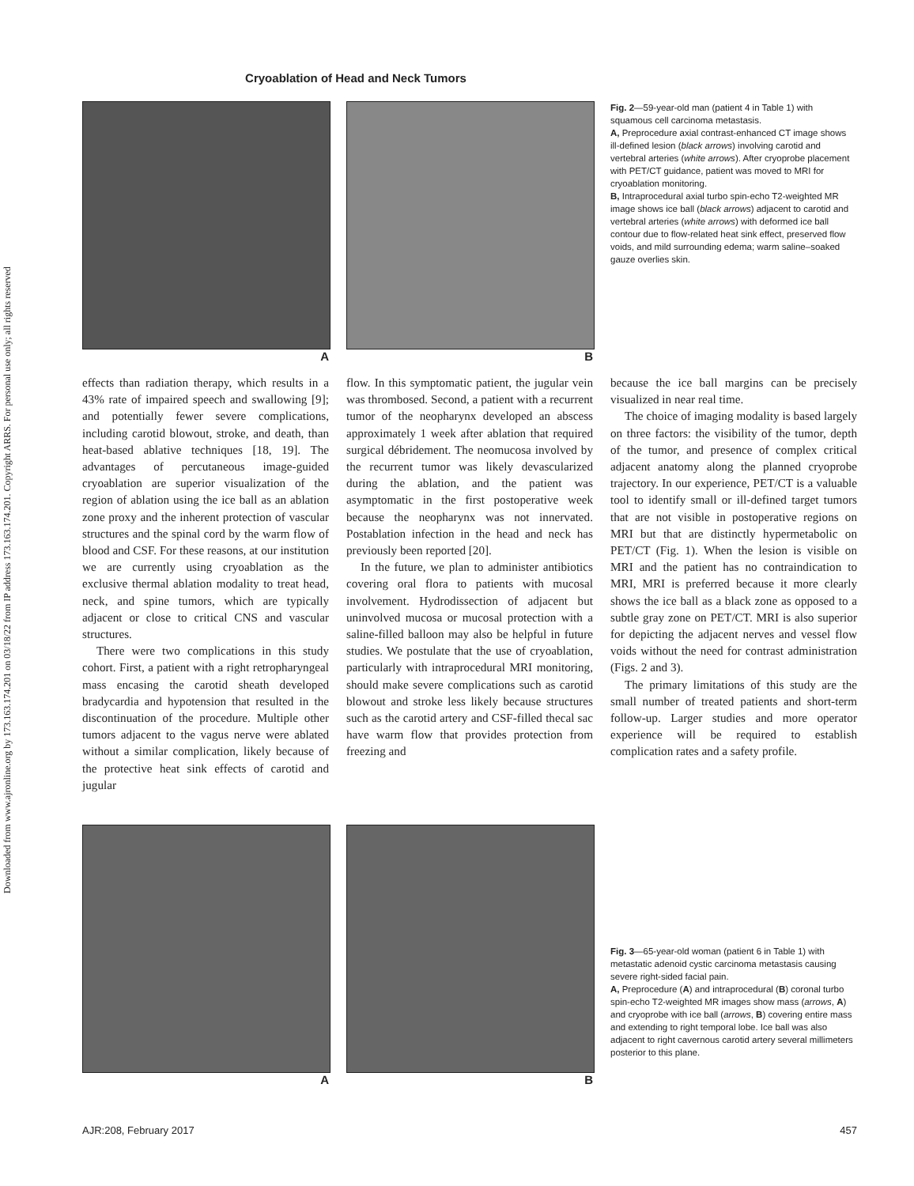Downloaded from www.ajronline.org by 173.163.174.201 on 03/18/22 from IP address 173.163.174.201. Copyright ARRS. For personal use only; all rights reserved
Cryoablation of Head and Neck Tumors
A B
Fig. 2—59-year-old man (patient 4 in Table 1) with squamous cell carcinoma metastasis.
A, Preprocedure axial contrast-enhanced CT image shows ill-defined lesion (black arrows) involving carotid and vertebral arteries (white arrows). After cryoprobe placement with PET/CT guidance, patient was moved to MRI for cryoablation monitoring.
B, Intraprocedural axial turbo spin-echo T2-weighted MR image shows ice ball (black arrows) adjacent to carotid and vertebral arteries (white arrows) with deformed ice ball contour due to flow-related heat sink effect, preserved flow voids, and mild surrounding edema; warm saline–soaked gauze overlies skin.
effects than radiation therapy, which results in a 43% rate of impaired speech and swallowing [9]; and potentially fewer severe complications, including carotid blowout, stroke, and death, than heat-based ablative techniques [18, 19]. The advantages of percutaneous image-guided cryoablation are superior visualization of the region of ablation using the ice ball as an ablation zone proxy and the inherent protection of vascular structures and the spinal cord by the warm flow of blood and CSF. For these reasons, at our institution we are currently using cryoablation as the exclusive thermal ablation modality to treat head, neck, and spine tumors, which are typically adjacent or close to critical CNS and vascular structures.
There were two complications in this study cohort. First, a patient with a right retropharyngeal mass encasing the carotid sheath developed bradycardia and hypotension that resulted in the discontinuation of the procedure. Multiple other tumors adjacent to the vagus nerve were ablated without a similar complication, likely because of the protective heat sink effects of carotid and jugular
flow. In this symptomatic patient, the jugular vein was thrombosed. Second, a patient with a recurrent tumor of the neopharynx developed an abscess approximately 1 week after ablation that required surgical débridement. The neomucosa involved by the recurrent tumor was likely devascularized during the ablation, and the patient was asymptomatic in the first postoperative week because the neopharynx was not innervated. Postablation infection in the head and neck has previously been reported [20].
In the future, we plan to administer antibiotics covering oral flora to patients with mucosal involvement. Hydrodissection of adjacent but uninvolved mucosa or mucosal protection with a saline-filled balloon may also be helpful in future studies. We postulate that the use of cryoablation, particularly with intraprocedural MRI monitoring, should make severe complications such as carotid blowout and stroke less likely because structures such as the carotid artery and CSF-filled thecal sac have warm flow that provides protection from freezing and
because the ice ball margins can be precisely visualized in near real time.
The choice of imaging modality is based largely on three factors: the visibility of the tumor, depth of the tumor, and presence of complex critical adjacent anatomy along the planned cryoprobe trajectory. In our experience, PET/CT is a valuable tool to identify small or ill-defined target tumors that are not visible in postoperative regions on MRI but that are distinctly hypermetabolic on PET/CT (Fig. 1). When the lesion is visible on MRI and the patient has no contraindication to MRI, MRI is preferred because it more clearly shows the ice ball as a black zone as opposed to a subtle gray zone on PET/CT. MRI is also superior for depicting the adjacent nerves and vessel flow voids without the need for contrast administration (Figs. 2 and 3).
The primary limitations of this study are the small number of treated patients and short-term follow-up. Larger studies and more operator experience will be required to establish complication rates and a safety profile.
A B
Fig. 3—65-year-old woman (patient 6 in Table 1) with metastatic adenoid cystic carcinoma metastasis causing severe right-sided facial pain.
A, Preprocedure (A) and intraprocedural (B) coronal turbo spin-echo T2-weighted MR images show mass (arrows, A) and cryoprobe with ice ball (arrows, B) covering entire mass and extending to right temporal lobe. Ice ball was also adjacent to right cavernous carotid artery several millimeters posterior to this plane.
AJR:208, February 2017 457